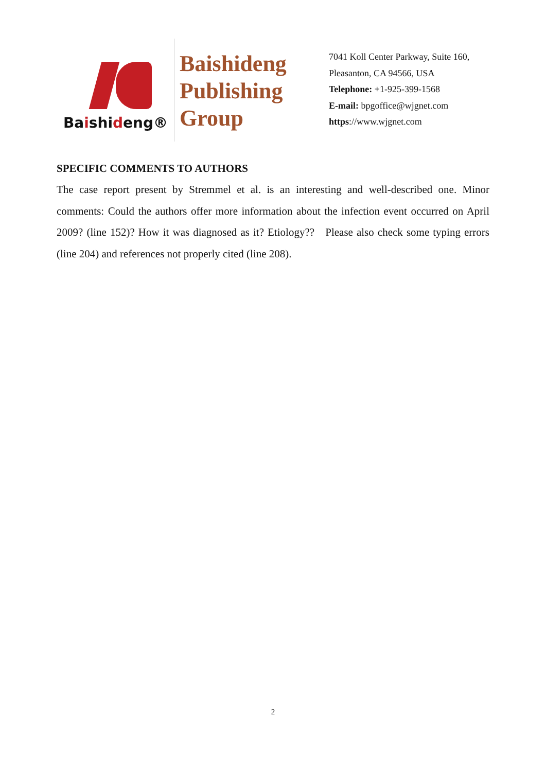Baishideng®
Baishideng Publishing Group
7041 Koll Center Parkway, Suite 160, Pleasanton, CA 94566, USA
Telephone: +1-925-399-1568
E-mail: bpgoffice@wjgnet.com
https://www.wjgnet.com
SPECIFIC COMMENTS TO AUTHORS
The case report present by Stremmel et al. is an interesting and well-described one. Minor comments: Could the authors offer more information about the infection event occurred on April 2009? (line 152)? How it was diagnosed as it? Etiology?? Please also check some typing errors (line 204) and references not properly cited (line 208).
2